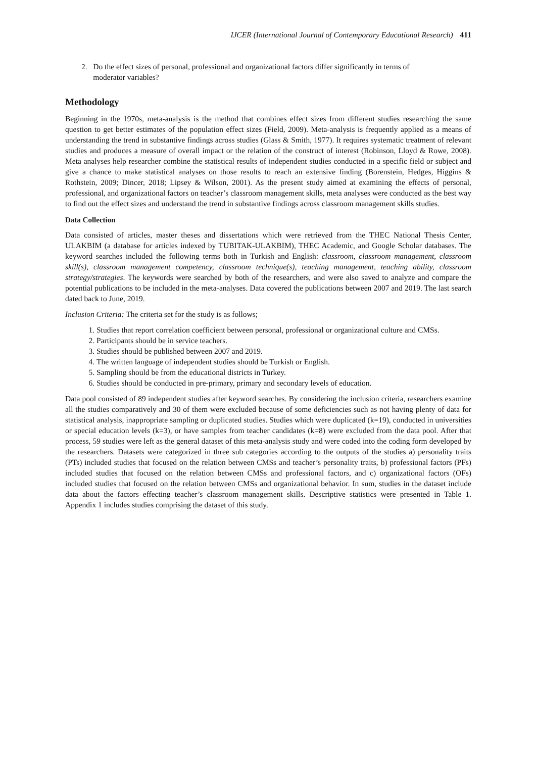IJCER (International Journal of Contemporary Educational Research) 411
2. Do the effect sizes of personal, professional and organizational factors differ significantly in terms of
moderator variables?
Methodology
Beginning in the 1970s, meta-analysis is the method that combines effect sizes from different studies researching the same question to get better estimates of the population effect sizes (Field, 2009). Meta-analysis is frequently applied as a means of understanding the trend in substantive findings across studies (Glass & Smith, 1977). It requires systematic treatment of relevant studies and produces a measure of overall impact or the relation of the construct of interest (Robinson, Lloyd & Rowe, 2008). Meta analyses help researcher combine the statistical results of independent studies conducted in a specific field or subject and give a chance to make statistical analyses on those results to reach an extensive finding (Borenstein, Hedges, Higgins & Rothstein, 2009; Dincer, 2018; Lipsey & Wilson, 2001). As the present study aimed at examining the effects of personal, professional, and organizational factors on teacher’s classroom management skills, meta analyses were conducted as the best way to find out the effect sizes and understand the trend in substantive findings across classroom management skills studies.
Data Collection
Data consisted of articles, master theses and dissertations which were retrieved from the THEC National Thesis Center, ULAKBIM (a database for articles indexed by TUBITAK-ULAKBIM), THEC Academic, and Google Scholar databases. The keyword searches included the following terms both in Turkish and English: classroom, classroom management, classroom skill(s), classroom management competency, classroom technique(s), teaching management, teaching ability, classroom strategy/strategies. The keywords were searched by both of the researchers, and were also saved to analyze and compare the potential publications to be included in the meta-analyses. Data covered the publications between 2007 and 2019. The last search dated back to June, 2019.
Inclusion Criteria: The criteria set for the study is as follows;
1. Studies that report correlation coefficient between personal, professional or organizational culture and CMSs.
2. Participants should be in service teachers.
3. Studies should be published between 2007 and 2019.
4. The written language of independent studies should be Turkish or English.
5. Sampling should be from the educational districts in Turkey.
6. Studies should be conducted in pre-primary, primary and secondary levels of education.
Data pool consisted of 89 independent studies after keyword searches. By considering the inclusion criteria, researchers examine all the studies comparatively and 30 of them were excluded because of some deficiencies such as not having plenty of data for statistical analysis, inappropriate sampling or duplicated studies. Studies which were duplicated (k=19), conducted in universities or special education levels (k=3), or have samples from teacher candidates (k=8) were excluded from the data pool. After that process, 59 studies were left as the general dataset of this meta-analysis study and were coded into the coding form developed by the researchers. Datasets were categorized in three sub categories according to the outputs of the studies a) personality traits (PTs) included studies that focused on the relation between CMSs and teacher’s personality traits, b) professional factors (PFs) included studies that focused on the relation between CMSs and professional factors, and c) organizational factors (OFs) included studies that focused on the relation between CMSs and organizational behavior. In sum, studies in the dataset include data about the factors effecting teacher’s classroom management skills. Descriptive statistics were presented in Table 1. Appendix 1 includes studies comprising the dataset of this study.